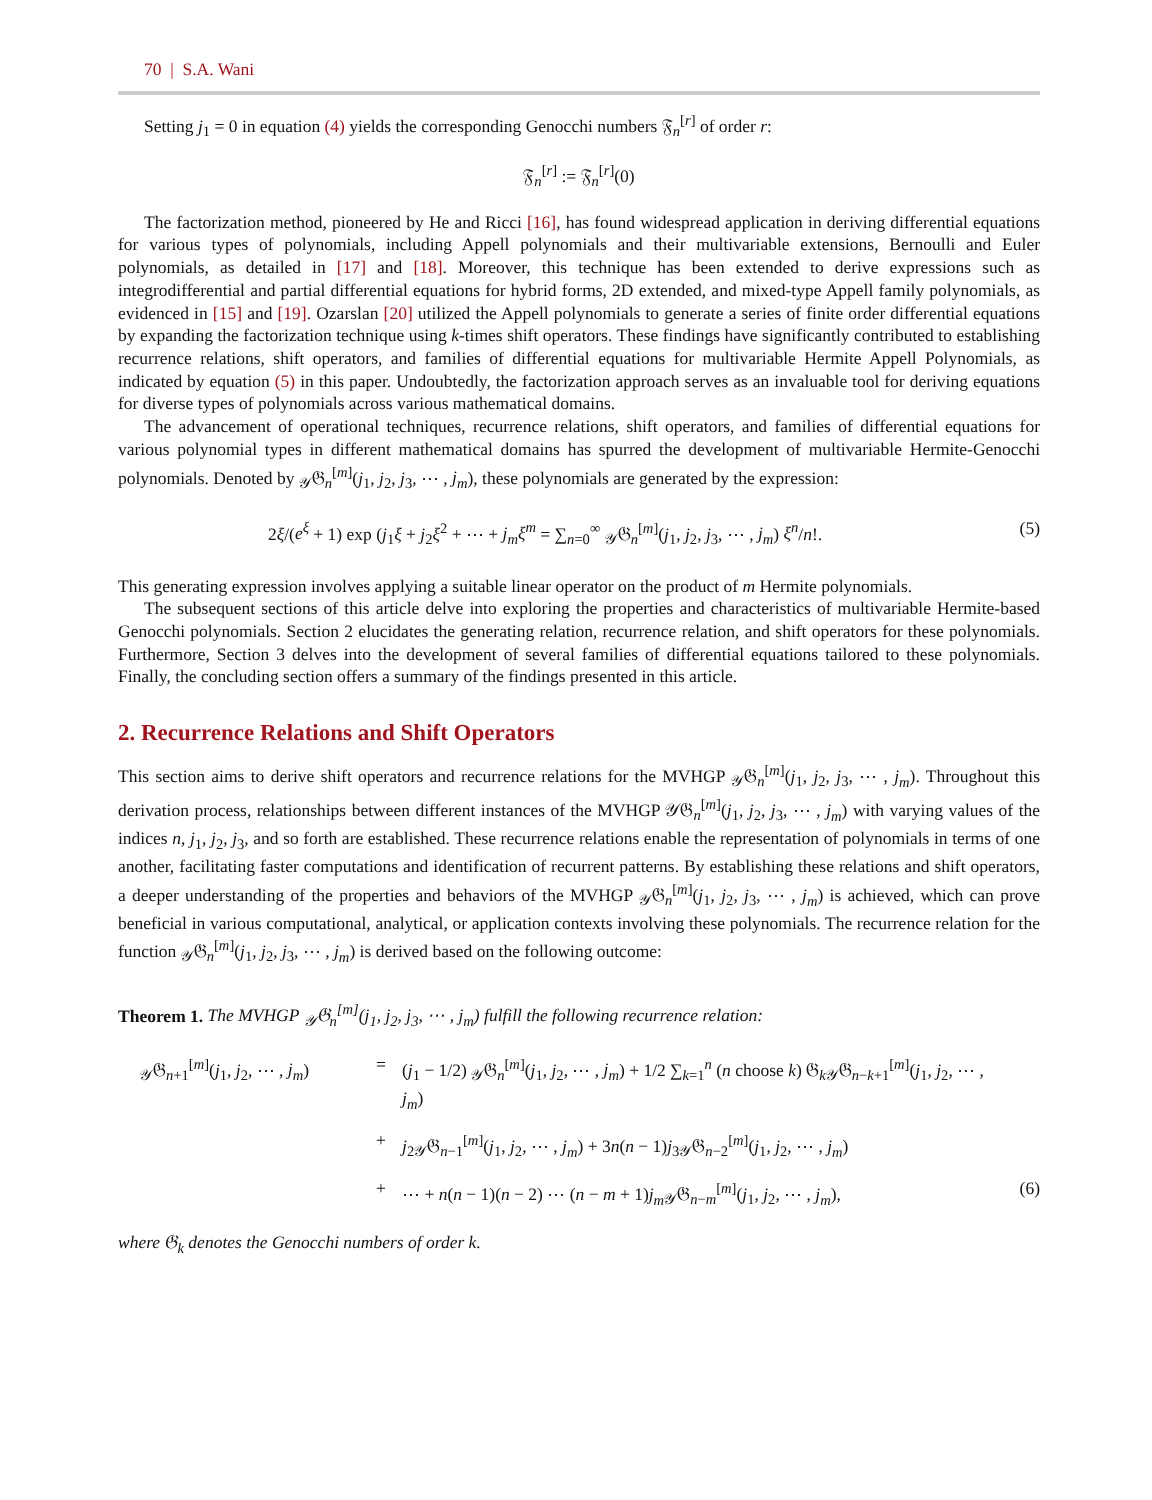70 | S.A. Wani
Setting j<sub>1</sub> = 0 in equation (4) yields the corresponding Genocchi numbers 𝔉<sub>n</sub><sup>[r]</sup> of order r:
𝔉<sub>n</sub><sup>[r]</sup> := 𝔉<sub>n</sub><sup>[r]</sup>(0)
The factorization method, pioneered by He and Ricci [16], has found widespread application in deriving differential equations for various types of polynomials, including Appell polynomials and their multivariable extensions, Bernoulli and Euler polynomials, as detailed in [17] and [18]. Moreover, this technique has been extended to derive expressions such as integrodifferential and partial differential equations for hybrid forms, 2D extended, and mixed-type Appell family polynomials, as evidenced in [15] and [19]. Ozarslan [20] utilized the Appell polynomials to generate a series of finite order differential equations by expanding the factorization technique using k-times shift operators. These findings have significantly contributed to establishing recurrence relations, shift operators, and families of differential equations for multivariable Hermite Appell Polynomials, as indicated by equation (5) in this paper. Undoubtedly, the factorization approach serves as an invaluable tool for deriving equations for diverse types of polynomials across various mathematical domains.
The advancement of operational techniques, recurrence relations, shift operators, and families of differential equations for various polynomial types in different mathematical domains has spurred the development of multivariable Hermite-Genocchi polynomials. Denoted by <sub>𝒴</sub>𝔊<sub>n</sub><sup>[m]</sup>(j<sub>1</sub>, j<sub>2</sub>, j<sub>3</sub>, ⋯ , j<sub>m</sub>), these polynomials are generated by the expression:
2ξ/(e<sup>ξ</sup> + 1) exp (j<sub>1</sub>ξ + j<sub>2</sub>ξ<sup>2</sup> + ⋯ + j<sub>m</sub>ξ<sup>m</sup> = ∑<sub>n=0</sub><sup>∞</sup> <sub>𝒴</sub>𝔊<sub>n</sub><sup>[m]</sup>(j<sub>1</sub>, j<sub>2</sub>, j<sub>3</sub>, ⋯ , j<sub>m</sub>) ξ<sup>n</sup>/n!. (5)
This generating expression involves applying a suitable linear operator on the product of m Hermite polynomials.
The subsequent sections of this article delve into exploring the properties and characteristics of multivariable Hermite-based Genocchi polynomials. Section 2 elucidates the generating relation, recurrence relation, and shift operators for these polynomials. Furthermore, Section 3 delves into the development of several families of differential equations tailored to these polynomials. Finally, the concluding section offers a summary of the findings presented in this article.
2. Recurrence Relations and Shift Operators
This section aims to derive shift operators and recurrence relations for the MVHGP <sub>𝒴</sub>𝔊<sub>n</sub><sup>[m]</sup>(j<sub>1</sub>, j<sub>2</sub>, j<sub>3</sub>, ⋯ , j<sub>m</sub>). Throughout this derivation process, relationships between different instances of the MVHGP 𝒴𝔊<sub>n</sub><sup>[m]</sup>(j<sub>1</sub>, j<sub>2</sub>, j<sub>3</sub>, ⋯ , j<sub>m</sub>) with varying values of the indices n, j<sub>1</sub>, j<sub>2</sub>, j<sub>3</sub>, and so forth are established. These recurrence relations enable the representation of polynomials in terms of one another, facilitating faster computations and identification of recurrent patterns. By establishing these relations and shift operators, a deeper understanding of the properties and behaviors of the MVHGP <sub>𝒴</sub>𝔊<sub>n</sub><sup>[m]</sup>(j<sub>1</sub>, j<sub>2</sub>, j<sub>3</sub>, ⋯ , j<sub>m</sub>) is achieved, which can prove beneficial in various computational, analytical, or application contexts involving these polynomials. The recurrence relation for the function <sub>𝒴</sub>𝔊<sub>n</sub><sup>[m]</sup>(j<sub>1</sub>, j<sub>2</sub>, j<sub>3</sub>, ⋯ , j<sub>m</sub>) is derived based on the following outcome:
Theorem 1. The MVHGP <sub>𝒴</sub>𝔊<sub>n</sub><sup>[m]</sup>(j<sub>1</sub>, j<sub>2</sub>, j<sub>3</sub>, ⋯ , j<sub>m</sub>) fulfill the following recurrence relation:
<sub>𝒴</sub>𝔊<sub>n+1</sub><sup>[m]</sup>(j<sub>1</sub>, j<sub>2</sub>, ⋯ , j<sub>m</sub>) = (j<sub>1</sub> − 1/2) <sub>𝒴</sub>𝔊<sub>n</sub><sup>[m]</sup>(j<sub>1</sub>, j<sub>2</sub>, ⋯ , j<sub>m</sub>) + 1/2 ∑<sub>k=1</sub><sup>n</sup> (n choose k) 𝔊<sub>k</sub><sub>𝒴</sub>𝔊<sub>n−k+1</sub><sup>[m]</sup>(j<sub>1</sub>, j<sub>2</sub>, ⋯ , j<sub>m</sub>)
+ j<sub>2</sub><sub>𝒴</sub>𝔊<sub>n−1</sub><sup>[m]</sup>(j<sub>1</sub>, j<sub>2</sub>, ⋯ , j<sub>m</sub>) + 3n(n − 1)j<sub>3</sub><sub>𝒴</sub>𝔊<sub>n−2</sub><sup>[m]</sup>(j<sub>1</sub>, j<sub>2</sub>, ⋯ , j<sub>m</sub>)
+ ⋯ + n(n − 1)(n − 2) ⋯ (n − m + 1)j<sub>m</sub><sub>𝒴</sub>𝔊<sub>n−m</sub><sup>[m]</sup>(j<sub>1</sub>, j<sub>2</sub>, ⋯ , j<sub>m</sub>), (6)
where 𝔊<sub>k</sub> denotes the Genocchi numbers of order k.